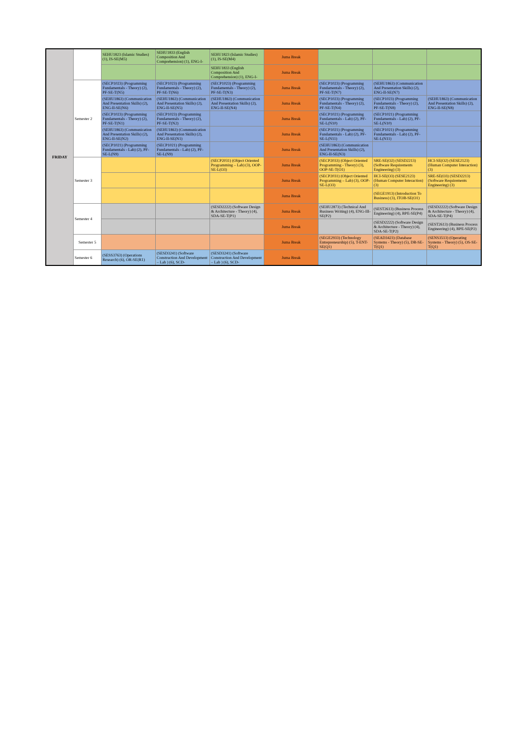| FRIDAY | | SEHU1823 (Islamic Studies) (1), IS-SE(M5) | SEHU1833 (English Composition And Comprehension) (1), ENG-I- | SEHU1823 (Islamic Studies) (1), IS-SE(M4) | Juma Break | | | |
| | | | | SEHU1833 (English Composition And Comprehension) (1), ENG-I- | Juma Break | | | |
| | Semester 2 | (SECP1023) (Programming Fundamentals - Theory) (2), PF-SE-T(N5) | (SECP1023) (Programming Fundamentals - Theory) (2), PF-SE-T(N6) | (SECP1023) (Programming Fundamentals - Theory) (2), PF-SE-T(N3) | Juma Break | (SECP1023) (Programming Fundamentals - Theory) (2), PF-SE-T(N7) | (SEHU1863) (Communication And Presentation Skills) (2), ENG-II-SE(N7) | |
| | | (SEHU1863) (Communication And Presentation Skills) (2), ENG-II-SE(N6) | (SEHU1863) (Communication And Presentation Skills) (2), ENG-II-SE(N5) | (SEHU1863) (Communication And Presentation Skills) (2), ENG-II-SE(N4) | Juma Break | (SECP1023) (Programming Fundamentals - Theory) (2), PF-SE-T(N4) | (SECP1023) (Programming Fundamentals - Theory) (2), PF-SE-T(N8) | (SEHU1863) (Communication And Presentation Skills) (2), ENG-II-SE(N8) |
| | | (SECP1023) (Programming Fundamentals - Theory) (2), PF-SE-T(N1) | (SECP1023) (Programming Fundamentals - Theory) (2), PF-SE-T(N2) | | Juma Break | (SECP1021) (Programming Fundamentals - Lab) (2), PF-SE-L(N10) | (SECP1021) (Programming Fundamentals - Lab) (2), PF-SE-L(N10) | |
| | | (SEHU1863) (Communication And Presentation Skills) (2), ENG-II-SE(N2) | (SEHU1863) (Communication And Presentation Skills) (2), ENG-II-SE(N1) | | Juma Break | (SECP1021) (Programming Fundamentals - Lab) (2), PF-SE-L(N11) | (SECP1021) (Programming Fundamentals - Lab) (2), PF-SE-L(N11) | |
| | | (SECP1021) (Programming Fundamentals - Lab) (2), PF-SE-L(N9) | (SECP1021) (Programming Fundamentals - Lab) (2), PF-SE-L(N9) | | Juma Break | (SEHU1863) (Communication And Presentation Skills) (2), ENG-II-SE(N3) | | |
| | Semester 3 | | | (SECP2031) (Object Oriented Programming – Lab) (3), OOP-SE-L(O3) | Juma Break | (SECP2033) (Object Oriented Programming - Theory) (3), OOP-SE-T(O1) | SRE-SE(O2) (SESD2213) (Software Requirements Engineering) (3) | HCI-SE(O2) (SESE2123) (Human Computer Interaction) (3) |
| | | | | | Juma Break | (SECP2031) (Object Oriented Programming – Lab) (3), OOP-SE-L(O3) | HCI-SE(O3) (SESE2123) (Human Computer Interaction) (3) | SRE-SE(O3) (SESD2213) (Software Requirements Engineering) (3) |
| | | | | | Juma Break | | (SEGE1913) (Introduction To Business) (3), ITOB-SE(O1) | |
| | Semester 4 | | | (SESD2222) (Software Design & Architecture - Theory) (4), SDA-SE-T(P1) | Juma Break | (SEHU2873) (Technical And Business Writing) (4), ENG-III-SE(P2) | (SEST2613) (Business Process Engineering) (4), BPE-SE(P4) | (SESD2222) (Software Design & Architecture - Theory) (4), SDA-SE-T(P4) |
| | | | | | Juma Break | | (SESD2222) (Software Design & Architecture - Theory) (4), SDA-SE-T(P2) | (SEST2613) (Business Process Engineering) (4), BPE-SE(P2) |
| | Semester 5 | | | | Juma Break | (SEGE2933) (Technology Entrepreneurship) (5), T-ENT-SE(Q1) | (SEAD3423) (Database Systems - Theory) (5), DB-SE-T(Q1) | (SENS3513) (Operating Systems - Theory) (5), OS-SE-T(Q1) |
| | Semester 6 | (SESS3763) (Operations Research) (6), OR-SE(R1) | (SESD3241) (Software Construction And Development – Lab ) (6), SCD- | (SESD3241) (Software Construction And Development – Lab ) (6), SCD- | Juma Break | | | |